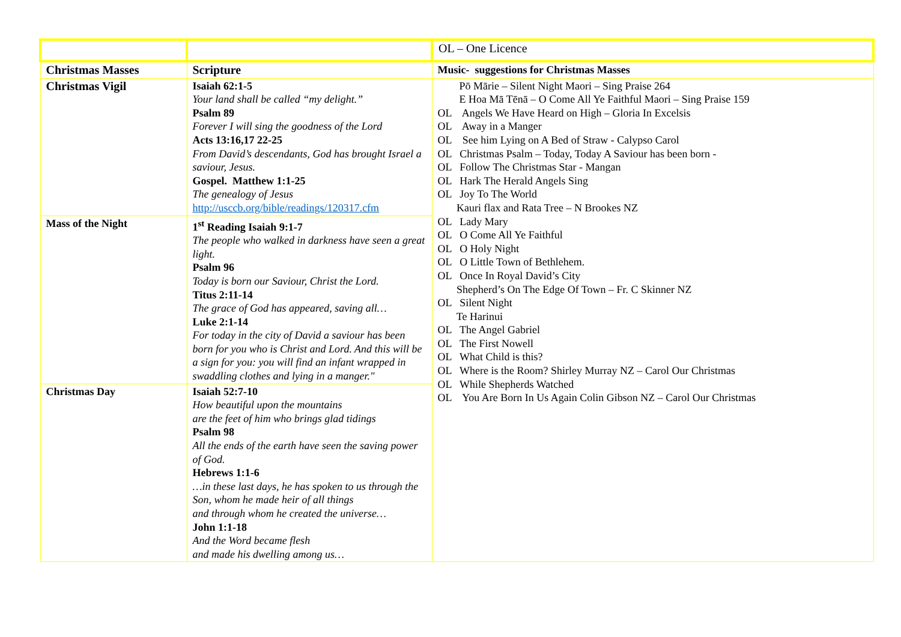| | | OL – One Licence |
| Christmas Masses | Scripture | Music- suggestions for Christmas Masses |
| Christmas Vigil | Isaiah 62:1-5 Your land shall be called “my delight.” Psalm 89 Forever I will sing the goodness of the Lord Acts 13:16,17 22-25 From David’s descendants, God has brought Israel a saviour, Jesus. Gospel. Matthew 1:1-25 The genealogy of Jesus http://usccb.org/bible/readings/120317.cfm | Pō Mārie – Silent Night Maori – Sing Praise 264 E Hoa Mā Tēnā – O Come All Ye Faithful Maori – Sing Praise 159 OL Angels We Have Heard on High – Gloria In Excelsis OL Away in a Manger OL See him Lying on A Bed of Straw - Calypso Carol OL Christmas Psalm – Today, Today A Saviour has been born - OL Follow The Christmas Star - Mangan OL Hark The Herald Angels Sing OL Joy To The World Kauri flax and Rata Tree – N Brookes NZ OL Lady Mary OL O Come All Ye Faithful OL O Holy Night OL O Little Town of Bethlehem. OL Once In Royal David’s City Shepherd’s On The Edge Of Town – Fr. C Skinner NZ OL Silent Night Te Harinui OL The Angel Gabriel OL The First Nowell OL What Child is this? OL Where is the Room? Shirley Murray NZ – Carol Our Christmas OL While Shepherds Watched OL You Are Born In Us Again Colin Gibson NZ – Carol Our Christmas |
| Mass of the Night | 1<sup>st</sup> Reading Isaiah 9:1-7 The people who walked in darkness have seen a great light. Psalm 96 Today is born our Saviour, Christ the Lord. Titus 2:11-14 The grace of God has appeared, saving all… Luke 2:1-14 For today in the city of David a saviour has been born for you who is Christ and Lord. And this will be a sign for you: you will find an infant wrapped in swaddling clothes and lying in a manger." | |
| Christmas Day | Isaiah 52:7-10 How beautiful upon the mountains are the feet of him who brings glad tidings Psalm 98 All the ends of the earth have seen the saving power of God. Hebrews 1:1-6 …in these last days, he has spoken to us through the Son, whom he made heir of all things and through whom he created the universe… John 1:1-18 And the Word became flesh and made his dwelling among us… | |